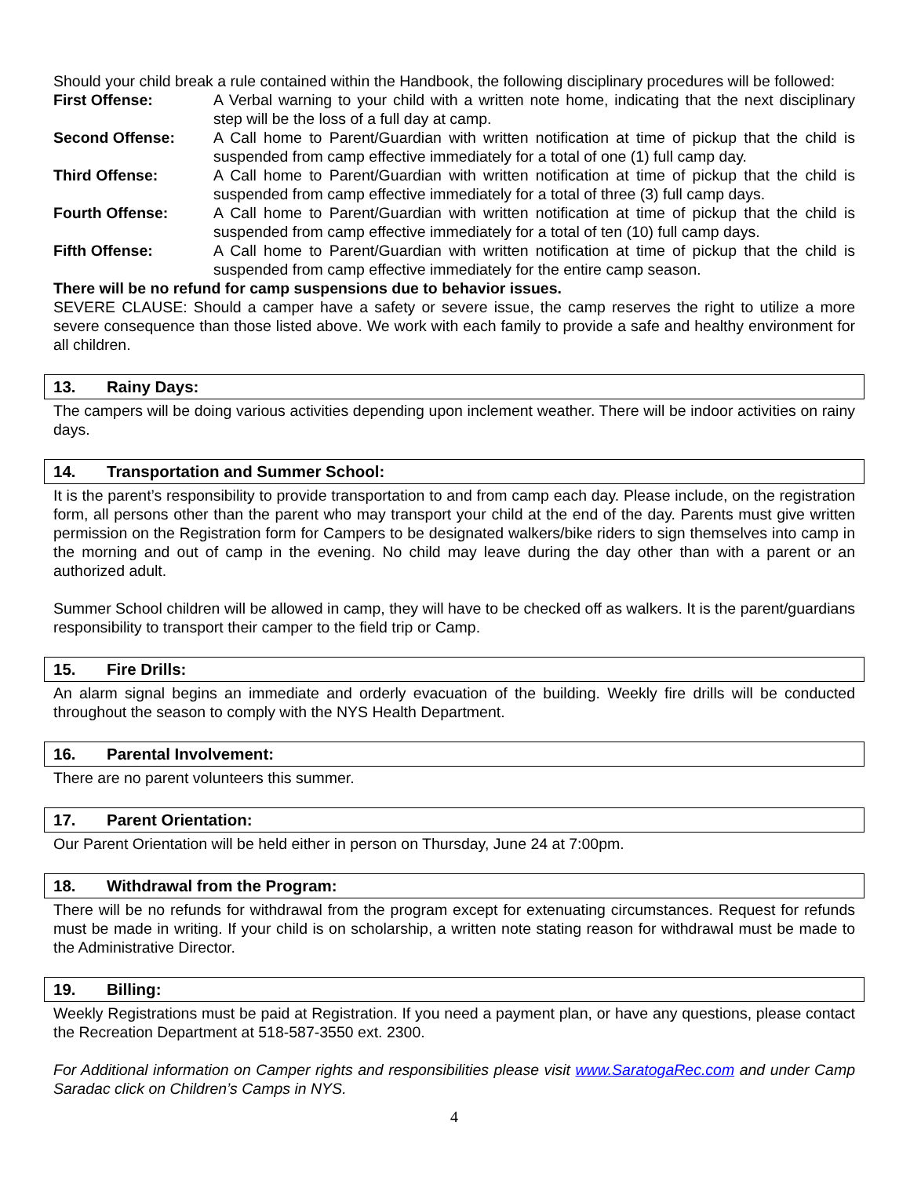Should your child break a rule contained within the Handbook, the following disciplinary procedures will be followed:
First Offense: A Verbal warning to your child with a written note home, indicating that the next disciplinary step will be the loss of a full day at camp.
Second Offense: A Call home to Parent/Guardian with written notification at time of pickup that the child is suspended from camp effective immediately for a total of one (1) full camp day.
Third Offense: A Call home to Parent/Guardian with written notification at time of pickup that the child is suspended from camp effective immediately for a total of three (3) full camp days.
Fourth Offense: A Call home to Parent/Guardian with written notification at time of pickup that the child is suspended from camp effective immediately for a total of ten (10) full camp days.
Fifth Offense: A Call home to Parent/Guardian with written notification at time of pickup that the child is suspended from camp effective immediately for the entire camp season.
There will be no refund for camp suspensions due to behavior issues.
SEVERE CLAUSE: Should a camper have a safety or severe issue, the camp reserves the right to utilize a more severe consequence than those listed above. We work with each family to provide a safe and healthy environment for all children.
13. Rainy Days:
The campers will be doing various activities depending upon inclement weather. There will be indoor activities on rainy days.
14. Transportation and Summer School:
It is the parent’s responsibility to provide transportation to and from camp each day. Please include, on the registration form, all persons other than the parent who may transport your child at the end of the day. Parents must give written permission on the Registration form for Campers to be designated walkers/bike riders to sign themselves into camp in the morning and out of camp in the evening. No child may leave during the day other than with a parent or an authorized adult.
Summer School children will be allowed in camp, they will have to be checked off as walkers. It is the parent/guardians responsibility to transport their camper to the field trip or Camp.
15. Fire Drills:
An alarm signal begins an immediate and orderly evacuation of the building. Weekly fire drills will be conducted throughout the season to comply with the NYS Health Department.
16. Parental Involvement:
There are no parent volunteers this summer.
17. Parent Orientation:
Our Parent Orientation will be held either in person on Thursday, June 24 at 7:00pm.
18. Withdrawal from the Program:
There will be no refunds for withdrawal from the program except for extenuating circumstances. Request for refunds must be made in writing. If your child is on scholarship, a written note stating reason for withdrawal must be made to the Administrative Director.
19. Billing:
Weekly Registrations must be paid at Registration. If you need a payment plan, or have any questions, please contact the Recreation Department at 518-587-3550 ext. 2300.
For Additional information on Camper rights and responsibilities please visit www.SaratogaRec.com and under Camp Saradac click on Children’s Camps in NYS.
4